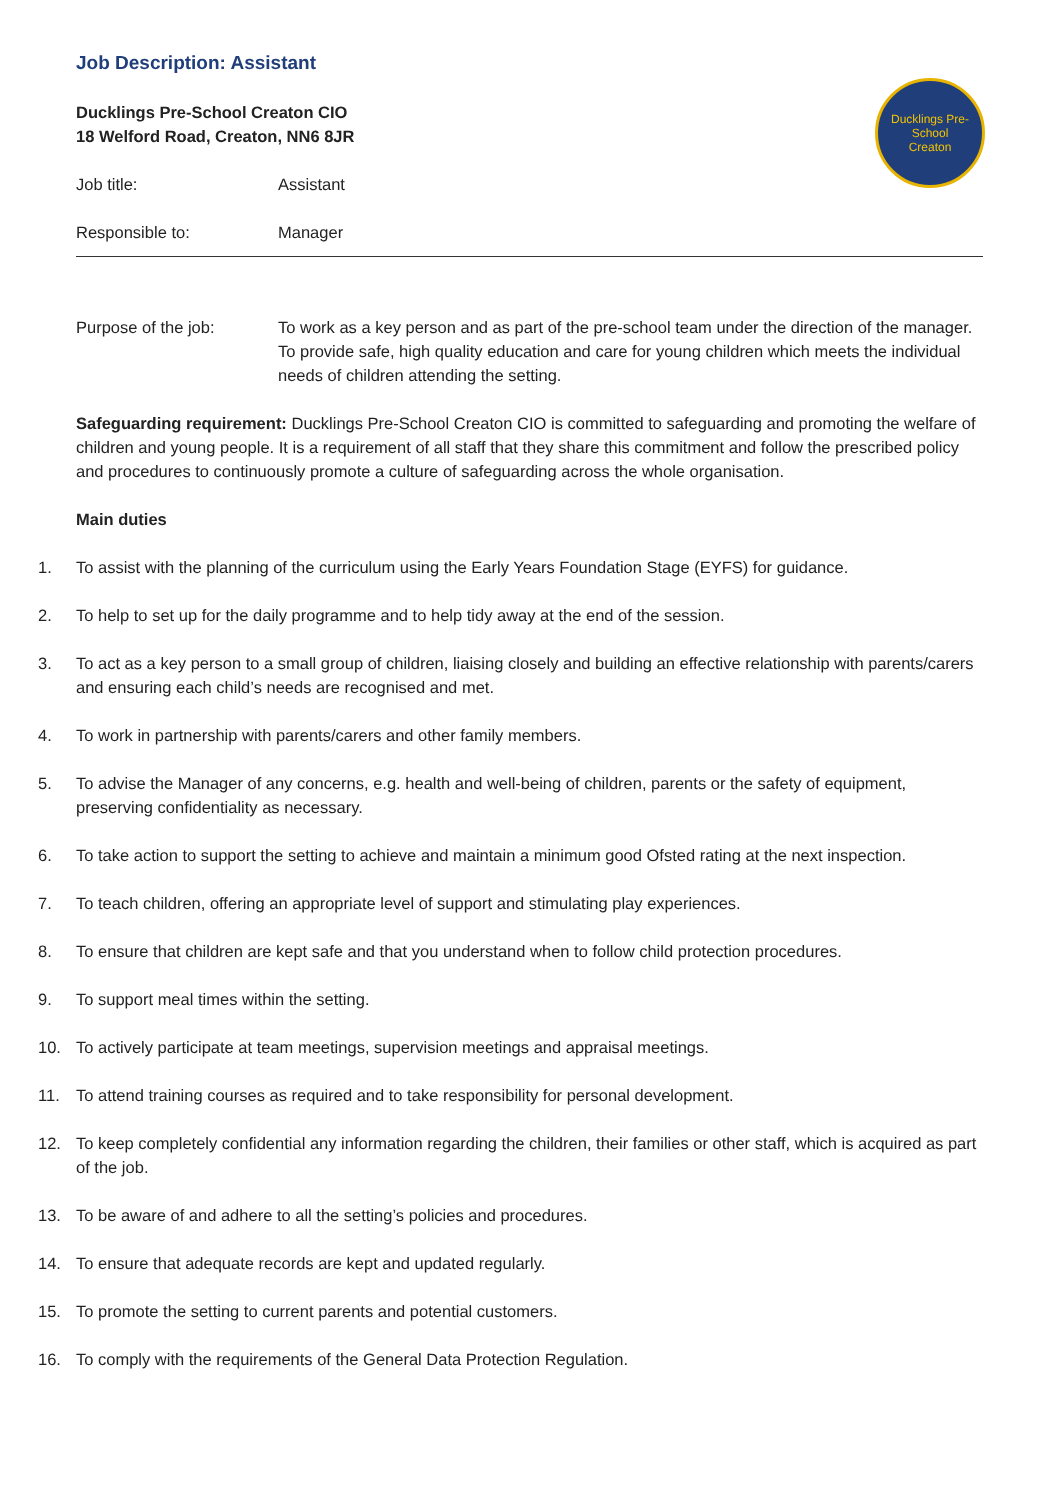Ducklings Pre-School
Creaton
Job Description: Assistant
Ducklings Pre-School Creaton CIO
18 Welford Road, Creaton, NN6 8JR
Job title: Assistant
Responsible to: Manager
Purpose of the job: To work as a key person and as part of the pre-school team under the direction of the manager. To provide safe, high quality education and care for young children which meets the individual needs of children attending the setting.
Safeguarding requirement: Ducklings Pre-School Creaton CIO is committed to safeguarding and promoting the welfare of children and young people. It is a requirement of all staff that they share this commitment and follow the prescribed policy and procedures to continuously promote a culture of safeguarding across the whole organisation.
Main duties
1. To assist with the planning of the curriculum using the Early Years Foundation Stage (EYFS) for guidance.
2. To help to set up for the daily programme and to help tidy away at the end of the session.
3. To act as a key person to a small group of children, liaising closely and building an effective relationship with parents/carers and ensuring each child’s needs are recognised and met.
4. To work in partnership with parents/carers and other family members.
5. To advise the Manager of any concerns, e.g. health and well-being of children, parents or the safety of equipment, preserving confidentiality as necessary.
6. To take action to support the setting to achieve and maintain a minimum good Ofsted rating at the next inspection.
7. To teach children, offering an appropriate level of support and stimulating play experiences.
8. To ensure that children are kept safe and that you understand when to follow child protection procedures.
9. To support meal times within the setting.
10. To actively participate at team meetings, supervision meetings and appraisal meetings.
11. To attend training courses as required and to take responsibility for personal development.
12. To keep completely confidential any information regarding the children, their families or other staff, which is acquired as part of the job.
13. To be aware of and adhere to all the setting’s policies and procedures.
14. To ensure that adequate records are kept and updated regularly.
15. To promote the setting to current parents and potential customers.
16. To comply with the requirements of the General Data Protection Regulation.